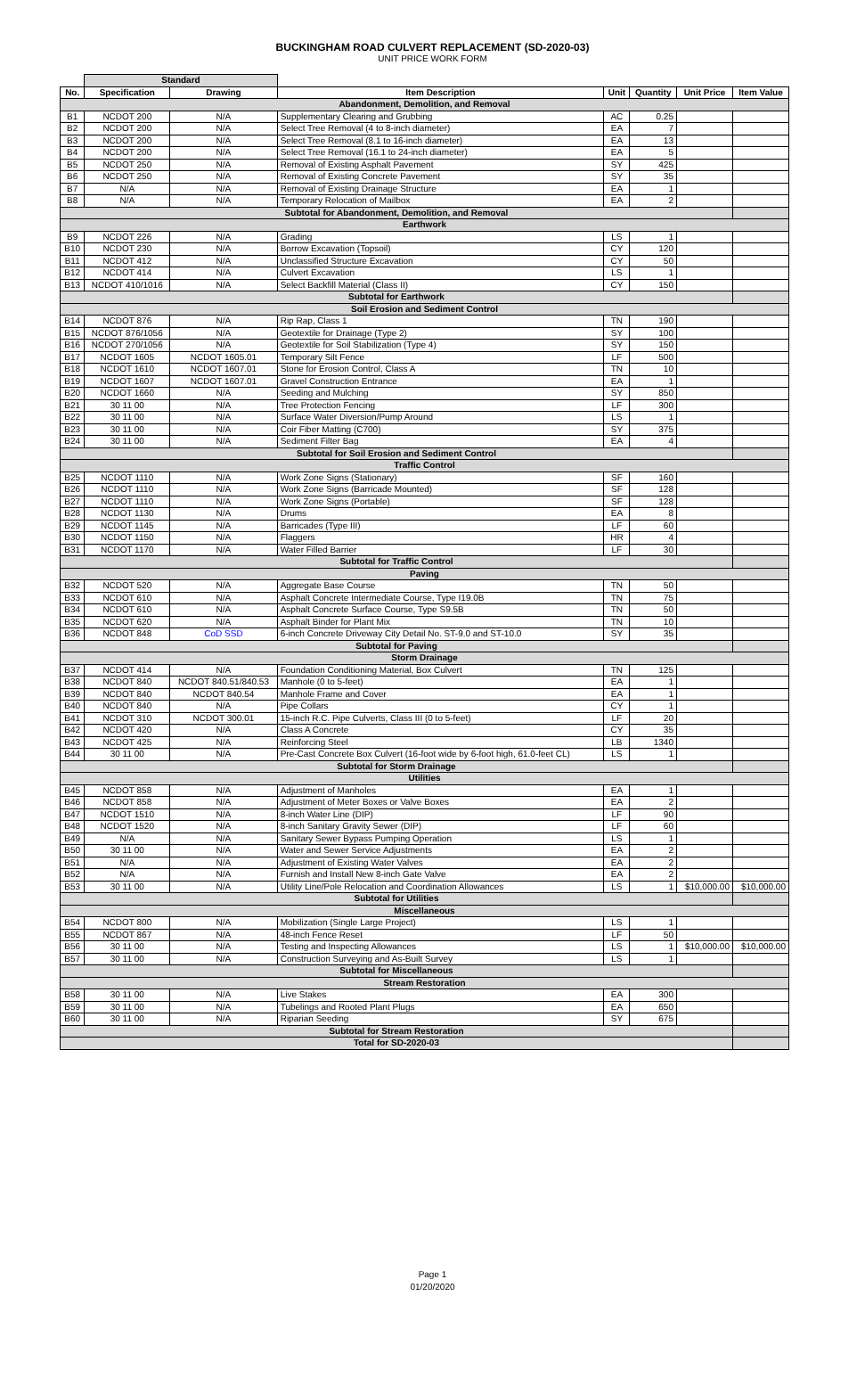BUCKINGHAM ROAD CULVERT REPLACEMENT (SD-2020-03)
UNIT PRICE WORK FORM
| | Standard | | | | | | |
| --- | --- | --- | --- | --- | --- | --- | --- |
| No. | Specification | Drawing | Item Description | Unit | Quantity | Unit Price | Item Value |
| Abandonment, Demolition, and Removal | | | | | | | |
| B1 | NCDOT 200 | N/A | Supplementary Clearing and Grubbing | AC | 0.25 | | |
| B2 | NCDOT 200 | N/A | Select Tree Removal (4 to 8-inch diameter) | EA | 7 | | |
| B3 | NCDOT 200 | N/A | Select Tree Removal (8.1 to 16-inch diameter) | EA | 13 | | |
| B4 | NCDOT 200 | N/A | Select Tree Removal (16.1 to 24-inch diameter) | EA | 5 | | |
| B5 | NCDOT 250 | N/A | Removal of Existing Asphalt Pavement | SY | 425 | | |
| B6 | NCDOT 250 | N/A | Removal of Existing Concrete Pavement | SY | 35 | | |
| B7 | N/A | N/A | Removal of Existing Drainage Structure | EA | 1 | | |
| B8 | N/A | N/A | Temporary Relocation of Mailbox | EA | 2 | | |
| Subtotal for Abandonment, Demolition, and Removal | | | | | | | |
| Earthwork | | | | | | | |
| B9 | NCDOT 226 | N/A | Grading | LS | 1 | | |
| B10 | NCDOT 230 | N/A | Borrow Excavation (Topsoil) | CY | 120 | | |
| B11 | NCDOT 412 | N/A | Unclassified Structure Excavation | CY | 50 | | |
| B12 | NCDOT 414 | N/A | Culvert Excavation | LS | 1 | | |
| B13 | NCDOT 410/1016 | N/A | Select Backfill Material (Class II) | CY | 150 | | |
| Subtotal for Earthwork | | | | | | | |
| Soil Erosion and Sediment Control | | | | | | | |
| B14 | NCDOT 876 | N/A | Rip Rap, Class 1 | TN | 190 | | |
| B15 | NCDOT 876/1056 | N/A | Geotextile for Drainage (Type 2) | SY | 100 | | |
| B16 | NCDOT 270/1056 | N/A | Geotextile for Soil Stabilization (Type 4) | SY | 150 | | |
| B17 | NCDOT 1605 | NCDOT 1605.01 | Temporary Silt Fence | LF | 500 | | |
| B18 | NCDOT 1610 | NCDOT 1607.01 | Stone for Erosion Control, Class A | TN | 10 | | |
| B19 | NCDOT 1607 | NCDOT 1607.01 | Gravel Construction Entrance | EA | 1 | | |
| B20 | NCDOT 1660 | N/A | Seeding and Mulching | SY | 850 | | |
| B21 | 30 11 00 | N/A | Tree Protection Fencing | LF | 300 | | |
| B22 | 30 11 00 | N/A | Surface Water Diversion/Pump Around | LS | 1 | | |
| B23 | 30 11 00 | N/A | Coir Fiber Matting (C700) | SY | 375 | | |
| B24 | 30 11 00 | N/A | Sediment Filter Bag | EA | 4 | | |
| Subtotal for Soil Erosion and Sediment Control | | | | | | | |
| Traffic Control | | | | | | | |
| B25 | NCDOT 1110 | N/A | Work Zone Signs (Stationary) | SF | 160 | | |
| B26 | NCDOT 1110 | N/A | Work Zone Signs (Barricade Mounted) | SF | 128 | | |
| B27 | NCDOT 1110 | N/A | Work Zone Signs (Portable) | SF | 128 | | |
| B28 | NCDOT 1130 | N/A | Drums | EA | 8 | | |
| B29 | NCDOT 1145 | N/A | Barricades (Type III) | LF | 60 | | |
| B30 | NCDOT 1150 | N/A | Flaggers | HR | 4 | | |
| B31 | NCDOT 1170 | N/A | Water Filled Barrier | LF | 30 | | |
| Subtotal for Traffic Control | | | | | | | |
| Paving | | | | | | | |
| B32 | NCDOT 520 | N/A | Aggregate Base Course | TN | 50 | | |
| B33 | NCDOT 610 | N/A | Asphalt Concrete Intermediate Course, Type I19.0B | TN | 75 | | |
| B34 | NCDOT 610 | N/A | Asphalt Concrete Surface Course, Type S9.5B | TN | 50 | | |
| B35 | NCDOT 620 | N/A | Asphalt Binder for Plant Mix | TN | 10 | | |
| B36 | NCDOT 848 | CoD SSD | 6-inch Concrete Driveway City Detail No. ST-9.0 and ST-10.0 | SY | 35 | | |
| Subtotal for Paving | | | | | | | |
| Storm Drainage | | | | | | | |
| B37 | NCDOT 414 | N/A | Foundation Conditioning Material, Box Culvert | TN | 125 | | |
| B38 | NCDOT 840 | NCDOT 840.51/840.53 | Manhole (0 to 5-feet) | EA | 1 | | |
| B39 | NCDOT 840 | NCDOT 840.54 | Manhole Frame and Cover | EA | 1 | | |
| B40 | NCDOT 840 | N/A | Pipe Collars | CY | 1 | | |
| B41 | NCDOT 310 | NCDOT 300.01 | 15-inch R.C. Pipe Culverts, Class III (0 to 5-feet) | LF | 20 | | |
| B42 | NCDOT 420 | N/A | Class A Concrete | CY | 35 | | |
| B43 | NCDOT 425 | N/A | Reinforcing Steel | LB | 1340 | | |
| B44 | 30 11 00 | N/A | Pre-Cast Concrete Box Culvert (16-foot wide by 6-foot high, 61.0-feet CL) | LS | 1 | | |
| Subtotal for Storm Drainage | | | | | | | |
| Utilities | | | | | | | |
| B45 | NCDOT 858 | N/A | Adjustment of Manholes | EA | 1 | | |
| B46 | NCDOT 858 | N/A | Adjustment of Meter Boxes or Valve Boxes | EA | 2 | | |
| B47 | NCDOT 1510 | N/A | 8-inch Water Line (DIP) | LF | 90 | | |
| B48 | NCDOT 1520 | N/A | 8-inch Sanitary Gravity Sewer (DIP) | LF | 60 | | |
| B49 | N/A | N/A | Sanitary Sewer Bypass Pumping Operation | LS | 1 | | |
| B50 | 30 11 00 | N/A | Water and Sewer Service Adjustments | EA | 2 | | |
| B51 | N/A | N/A | Adjustment of Existing Water Valves | EA | 2 | | |
| B52 | N/A | N/A | Furnish and Install New 8-inch Gate Valve | EA | 2 | | |
| B53 | 30 11 00 | N/A | Utility Line/Pole Relocation and Coordination Allowances | LS | 1 | $10,000.00 | $10,000.00 |
| Subtotal for Utilities | | | | | | | |
| Miscellaneous | | | | | | | |
| B54 | NCDOT 800 | N/A | Mobilization (Single Large Project) | LS | 1 | | |
| B55 | NCDOT 867 | N/A | 48-inch Fence Reset | LF | 50 | | |
| B56 | 30 11 00 | N/A | Testing and Inspecting Allowances | LS | 1 | $10,000.00 | $10,000.00 |
| B57 | 30 11 00 | N/A | Construction Surveying and As-Built Survey | LS | 1 | | |
| Subtotal for Miscellaneous | | | | | | | |
| Stream Restoration | | | | | | | |
| B58 | 30 11 00 | N/A | Live Stakes | EA | 300 | | |
| B59 | 30 11 00 | N/A | Tubelings and Rooted Plant Plugs | EA | 650 | | |
| B60 | 30 11 00 | N/A | Riparian Seeding | SY | 675 | | |
| Subtotal for Stream Restoration | | | | | | | |
| Total for SD-2020-03 | | | | | | | |
Page 1
01/20/2020